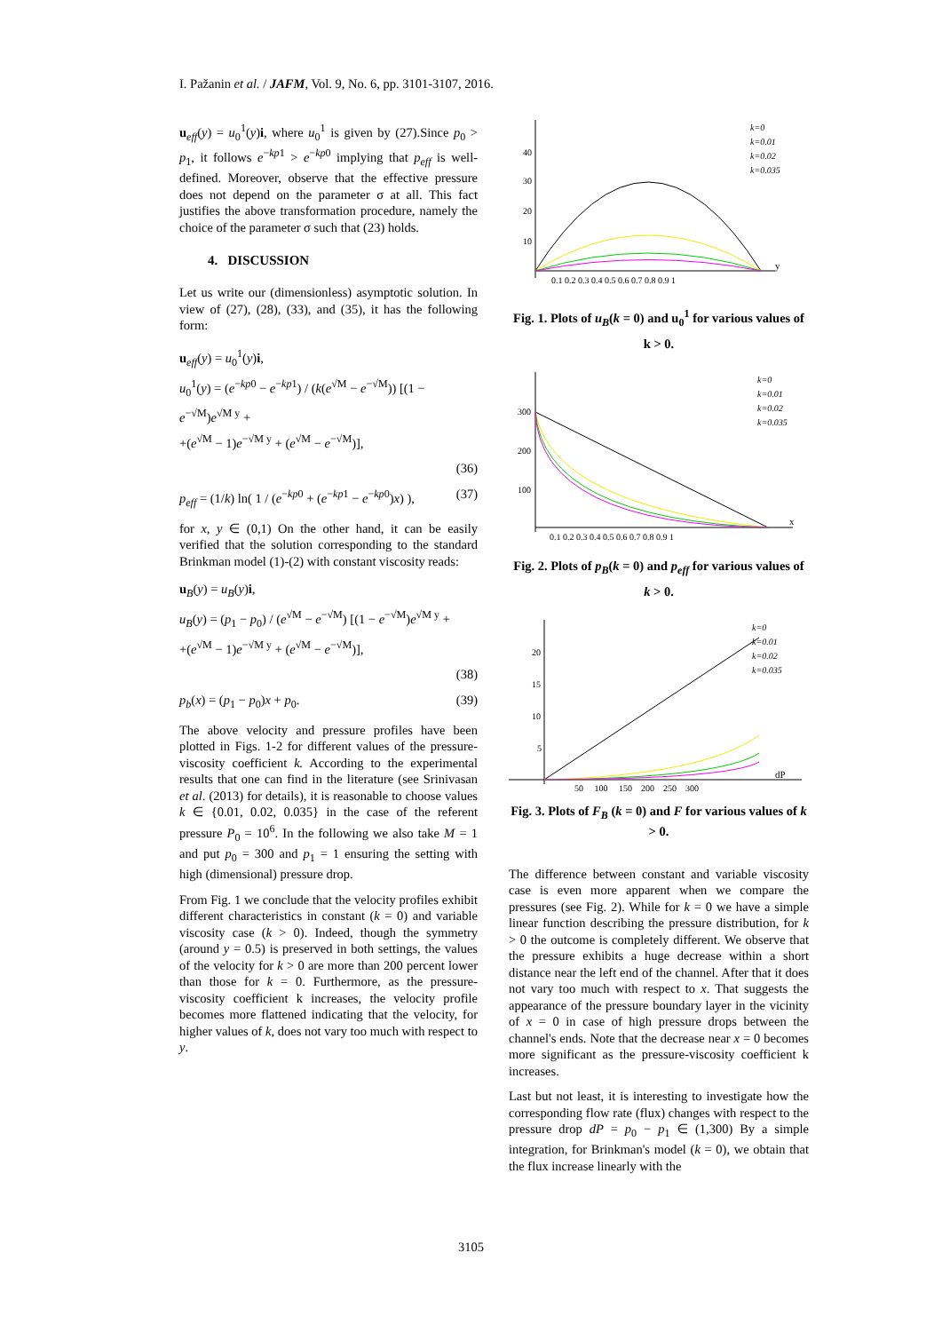I. Pažanin et al. / JAFM, Vol. 9, No. 6, pp. 3101-3107, 2016.
u<sub>eff</sub>(y) = u<sub>0</sub><sup>1</sup>(y)i, where u<sub>0</sub><sup>1</sup> is given by (27).Since p<sub>0</sub> > p<sub>1</sub>, it follows e<sup>−kp1</sup> > e<sup>−kp0</sup> implying that p<sub>eff</sub> is well-defined. Moreover, observe that the effective pressure does not depend on the parameter σ at all. This fact justifies the above transformation procedure, namely the choice of the parameter σ such that (23) holds.
4. DISCUSSION
Let us write our (dimensionless) asymptotic solution. In view of (27), (28), (33), and (35), it has the following form:
u<sub>eff</sub>(y) = u<sub>0</sub><sup>1</sup>(y)i,
u<sub>0</sub><sup>1</sup>(y) = (e<sup>−kp0</sup> − e<sup>−kp1</sup>) / (k(e<sup>√M</sup> − e<sup>−√M</sup>)) [(1 − e<sup>−√M</sup>)e<sup>√M y</sup> +
+(e<sup>√M</sup> − 1)e<sup>−√M y</sup> + (e<sup>√M</sup> − e<sup>−√M</sup>)],
(36)
p<sub>eff</sub> = (1/k) ln( 1 / (e<sup>−kp0</sup> + (e<sup>−kp1</sup> − e<sup>−kp0</sup>)x) ), (37)
for x, y ∈ (0,1) On the other hand, it can be easily verified that the solution corresponding to the standard Brinkman model (1)-(2) with constant viscosity reads:
u<sub>B</sub>(y) = u<sub>B</sub>(y)i,
u<sub>B</sub>(y) = (p<sub>1</sub> − p<sub>0</sub>) / (e<sup>√M</sup> − e<sup>−√M</sup>) [(1 − e<sup>−√M</sup>)e<sup>√M y</sup> +
+(e<sup>√M</sup> − 1)e<sup>−√M y</sup> + (e<sup>√M</sup> − e<sup>−√M</sup>)],
(38)
p<sub>b</sub>(x) = (p<sub>1</sub> − p<sub>0</sub>)x + p<sub>0</sub>. (39)
The above velocity and pressure profiles have been plotted in Figs. 1-2 for different values of the pressure-viscosity coefficient k. According to the experimental results that one can find in the literature (see Srinivasan et al. (2013) for details), it is reasonable to choose values k ∈ {0.01, 0.02, 0.035} in the case of the referent pressure P<sub>0</sub> = 10<sup>6</sup>. In the following we also take M = 1 and put p<sub>0</sub> = 300 and p<sub>1</sub> = 1 ensuring the setting with high (dimensional) pressure drop.
From Fig. 1 we conclude that the velocity profiles exhibit different characteristics in constant (k = 0) and variable viscosity case (k > 0). Indeed, though the symmetry (around y = 0.5) is preserved in both settings, the values of the velocity for k > 0 are more than 200 percent lower than those for k = 0. Furthermore, as the pressure-viscosity coefficient k increases, the velocity profile becomes more flattened indicating that the velocity, for higher values of k, does not vary too much with respect to y.
40
30
20
10
y
0.1 0.2 0.3 0.4 0.5 0.6 0.7 0.8 0.9 1
k=0
k=0.01
k=0.02
k=0.035
Fig. 1. Plots of u<sub>B</sub>(k = 0) and u<sub>0</sub><sup>1</sup> for various values of k > 0.
300
200
100
x
0.1 0.2 0.3 0.4 0.5 0.6 0.7 0.8 0.9 1
k=0
k=0.01
k=0.02
k=0.035
Fig. 2. Plots of p<sub>B</sub>(k = 0) and p<sub>eff</sub> for various values of k > 0.
20
15
10
5
dP
50 100 150 200 250 300
k=0
k=0.01
k=0.02
k=0.035
Fig. 3. Plots of F<sub>B</sub> (k = 0) and F for various values of k > 0.
The difference between constant and variable viscosity case is even more apparent when we compare the pressures (see Fig. 2). While for k = 0 we have a simple linear function describing the pressure distribution, for k > 0 the outcome is completely different. We observe that the pressure exhibits a huge decrease within a short distance near the left end of the channel. After that it does not vary too much with respect to x. That suggests the appearance of the pressure boundary layer in the vicinity of x = 0 in case of high pressure drops between the channel's ends. Note that the decrease near x = 0 becomes more significant as the pressure-viscosity coefficient k increases.
Last but not least, it is interesting to investigate how the corresponding flow rate (flux) changes with respect to the pressure drop dP = p<sub>0</sub> − p<sub>1</sub> ∈ (1,300) By a simple integration, for Brinkman's model (k = 0), we obtain that the flux increase linearly with the
3105